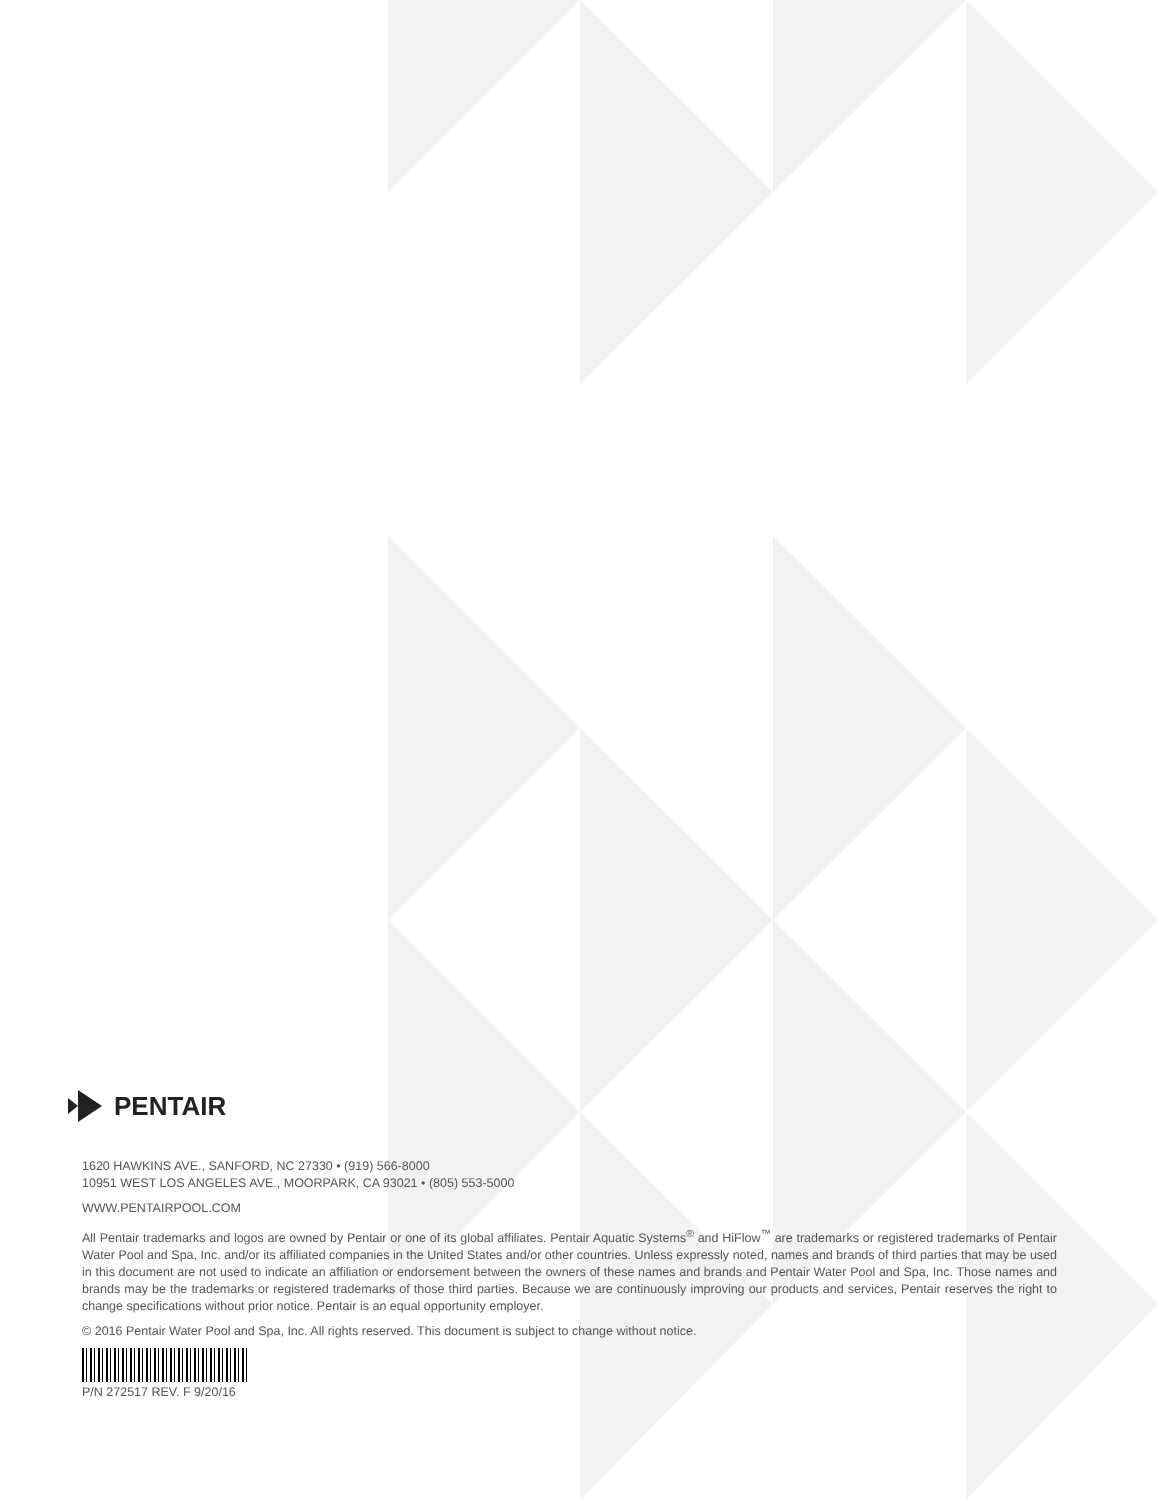PENTAIR
1620 HAWKINS AVE., SANFORD, NC 27330 • (919) 566-8000
10951 WEST LOS ANGELES AVE., MOORPARK, CA 93021 • (805) 553-5000
WWW.PENTAIRPOOL.COM
All Pentair trademarks and logos are owned by Pentair or one of its global affiliates. Pentair Aquatic Systems<sup>®</sup> and HiFlow<sup>™</sup> are trademarks or registered trademarks of Pentair Water Pool and Spa, Inc. and/or its affiliated companies in the United States and/or other countries. Unless expressly noted, names and brands of third parties that may be used in this document are not used to indicate an affiliation or endorsement between the owners of these names and brands and Pentair Water Pool and Spa, Inc. Those names and brands may be the trademarks or registered trademarks of those third parties. Because we are continuously improving our products and services, Pentair reserves the right to change specifications without prior notice. Pentair is an equal opportunity employer.
© 2016 Pentair Water Pool and Spa, Inc. All rights reserved. This document is subject to change without notice.
P/N 272517 REV. F 9/20/16